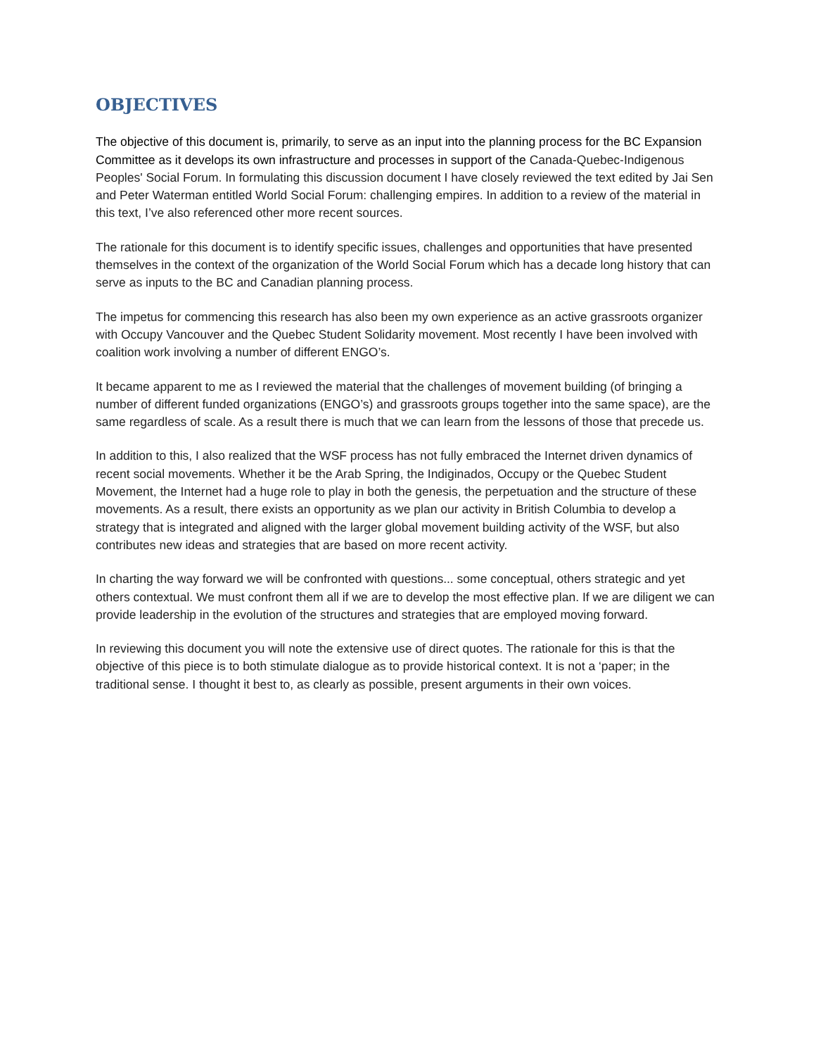OBJECTIVES
The objective of this document is, primarily, to serve as an input into the planning process for the BC Expansion Committee as it develops its own infrastructure and processes in support of the Canada-Quebec-Indigenous Peoples' Social Forum. In formulating this discussion document I have closely reviewed the text edited by Jai Sen and Peter Waterman entitled World Social Forum: challenging empires. In addition to a review of the material in this text, I’ve also referenced other more recent sources.
The rationale for this document is to identify specific issues, challenges and opportunities that have presented themselves in the context of the organization of the World Social Forum which has a decade long history that can serve as inputs to the BC and Canadian planning process.
The impetus for commencing this research has also been my own experience as an active grassroots organizer with Occupy Vancouver and the Quebec Student Solidarity movement. Most recently I have been involved with coalition work involving a number of different ENGO’s.
It became apparent to me as I reviewed the material that the challenges of movement building (of bringing a number of different funded organizations (ENGO’s) and grassroots groups together into the same space), are the same regardless of scale. As a result there is much that we can learn from the lessons of those that precede us.
In addition to this, I also realized that the WSF process has not fully embraced the Internet driven dynamics of recent social movements. Whether it be the Arab Spring, the Indiginados, Occupy or the Quebec Student Movement, the Internet had a huge role to play in both the genesis, the perpetuation and the structure of these movements. As a result, there exists an opportunity as we plan our activity in British Columbia to develop a strategy that is integrated and aligned with the larger global movement building activity of the WSF, but also contributes new ideas and strategies that are based on more recent activity.
In charting the way forward we will be confronted with questions... some conceptual, others strategic and yet others contextual. We must confront them all if we are to develop the most effective plan. If we are diligent we can provide leadership in the evolution of the structures and strategies that are employed moving forward.
In reviewing this document you will note the extensive use of direct quotes. The rationale for this is that the objective of this piece is to both stimulate dialogue as to provide historical context. It is not a ‘paper; in the traditional sense. I thought it best to, as clearly as possible, present arguments in their own voices.